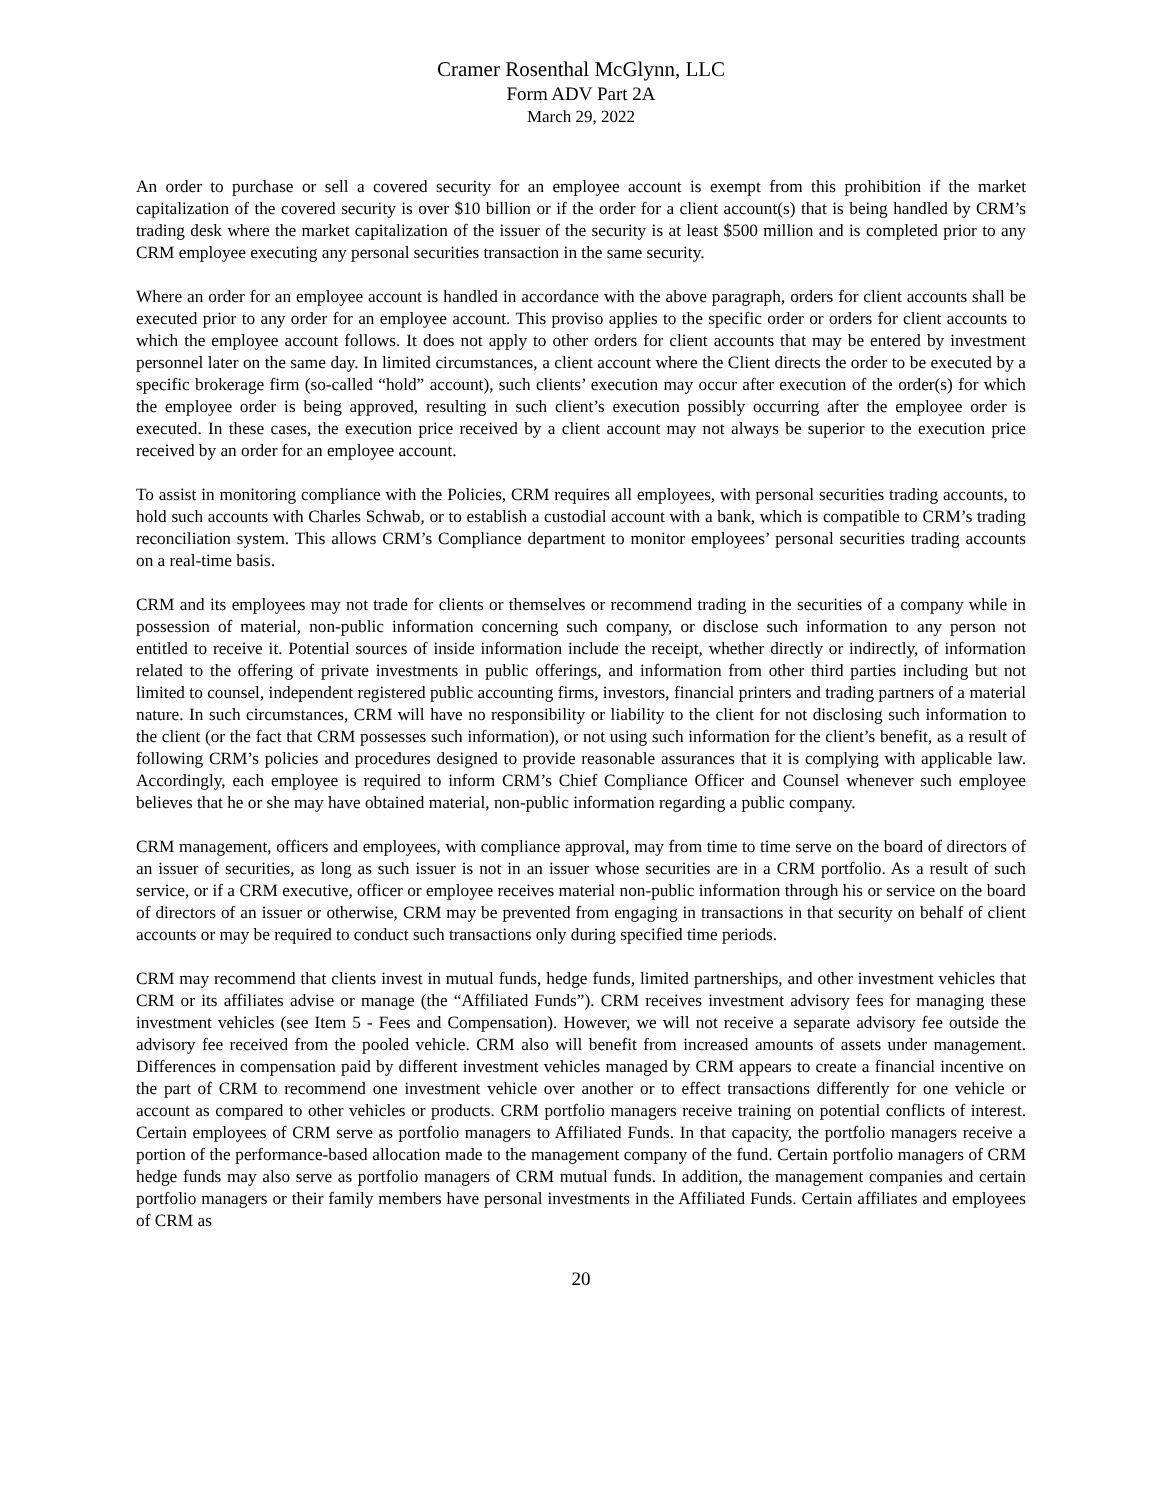Cramer Rosenthal McGlynn, LLC
Form ADV Part 2A
March 29, 2022
An order to purchase or sell a covered security for an employee account is exempt from this prohibition if the market capitalization of the covered security is over $10 billion or if the order for a client account(s) that is being handled by CRM’s trading desk where the market capitalization of the issuer of the security is at least $500 million and is completed prior to any CRM employee executing any personal securities transaction in the same security.
Where an order for an employee account is handled in accordance with the above paragraph, orders for client accounts shall be executed prior to any order for an employee account. This proviso applies to the specific order or orders for client accounts to which the employee account follows. It does not apply to other orders for client accounts that may be entered by investment personnel later on the same day. In limited circumstances, a client account where the Client directs the order to be executed by a specific brokerage firm (so-called “hold” account), such clients’ execution may occur after execution of the order(s) for which the employee order is being approved, resulting in such client’s execution possibly occurring after the employee order is executed. In these cases, the execution price received by a client account may not always be superior to the execution price received by an order for an employee account.
To assist in monitoring compliance with the Policies, CRM requires all employees, with personal securities trading accounts, to hold such accounts with Charles Schwab, or to establish a custodial account with a bank, which is compatible to CRM’s trading reconciliation system. This allows CRM’s Compliance department to monitor employees’ personal securities trading accounts on a real-time basis.
CRM and its employees may not trade for clients or themselves or recommend trading in the securities of a company while in possession of material, non-public information concerning such company, or disclose such information to any person not entitled to receive it. Potential sources of inside information include the receipt, whether directly or indirectly, of information related to the offering of private investments in public offerings, and information from other third parties including but not limited to counsel, independent registered public accounting firms, investors, financial printers and trading partners of a material nature. In such circumstances, CRM will have no responsibility or liability to the client for not disclosing such information to the client (or the fact that CRM possesses such information), or not using such information for the client’s benefit, as a result of following CRM’s policies and procedures designed to provide reasonable assurances that it is complying with applicable law. Accordingly, each employee is required to inform CRM’s Chief Compliance Officer and Counsel whenever such employee believes that he or she may have obtained material, non-public information regarding a public company.
CRM management, officers and employees, with compliance approval, may from time to time serve on the board of directors of an issuer of securities, as long as such issuer is not in an issuer whose securities are in a CRM portfolio. As a result of such service, or if a CRM executive, officer or employee receives material non-public information through his or service on the board of directors of an issuer or otherwise, CRM may be prevented from engaging in transactions in that security on behalf of client accounts or may be required to conduct such transactions only during specified time periods.
CRM may recommend that clients invest in mutual funds, hedge funds, limited partnerships, and other investment vehicles that CRM or its affiliates advise or manage (the “Affiliated Funds”). CRM receives investment advisory fees for managing these investment vehicles (see Item 5 - Fees and Compensation). However, we will not receive a separate advisory fee outside the advisory fee received from the pooled vehicle. CRM also will benefit from increased amounts of assets under management. Differences in compensation paid by different investment vehicles managed by CRM appears to create a financial incentive on the part of CRM to recommend one investment vehicle over another or to effect transactions differently for one vehicle or account as compared to other vehicles or products. CRM portfolio managers receive training on potential conflicts of interest. Certain employees of CRM serve as portfolio managers to Affiliated Funds. In that capacity, the portfolio managers receive a portion of the performance-based allocation made to the management company of the fund. Certain portfolio managers of CRM hedge funds may also serve as portfolio managers of CRM mutual funds. In addition, the management companies and certain portfolio managers or their family members have personal investments in the Affiliated Funds. Certain affiliates and employees of CRM as
20